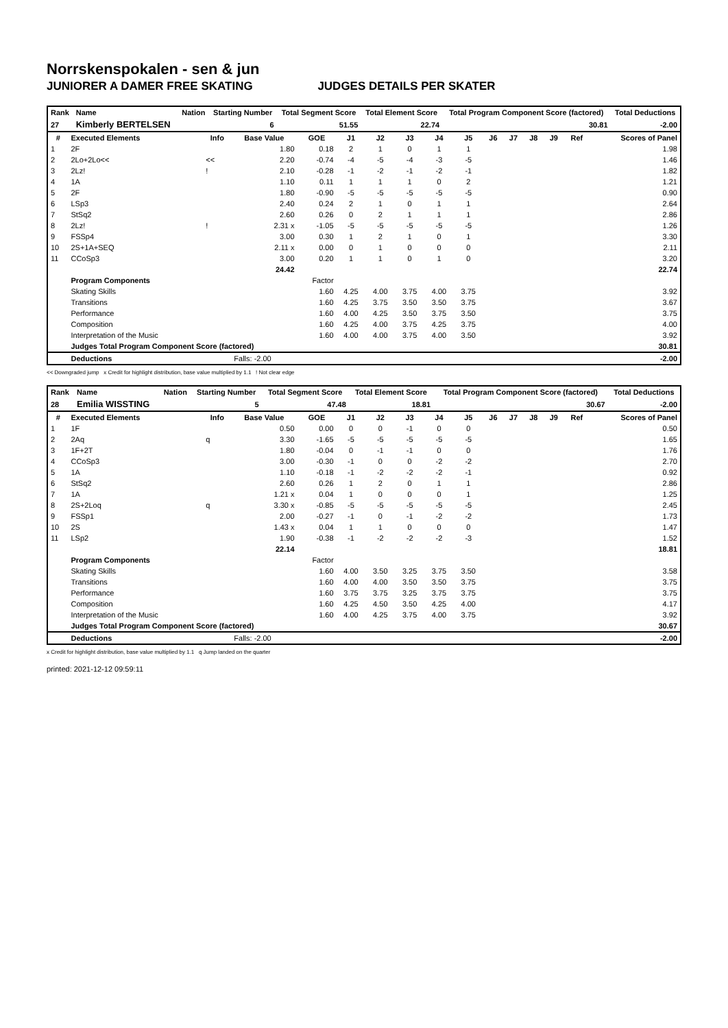Norrskenspokalen - sen & jun
JUNIORER A DAMER FREE SKATING JUDGES DETAILS PER SKATER
| Rank | Name | Nation | Starting Number | Total Segment Score | Total Element Score | Total Program Component Score (factored) | Total Deductions |
| --- | --- | --- | --- | --- | --- | --- | --- |
| 27 | Kimberly BERTELSEN | | 6 | 51.55 | 22.74 | 30.81 | -2.00 |
| # | Executed Elements | Info | Base Value | GOE | J1 | J2 | J3 | J4 | J5 | J6 | J7 | J8 | J9 | Ref | Scores of Panel |
| --- | --- | --- | --- | --- | --- | --- | --- | --- | --- | --- | --- | --- | --- | --- | --- |
| 1 | 2F | | 1.80 | 0.18 | 2 | 1 | 0 | 1 | 1 | | | | | | 1.98 |
| 2 | 2Lo+2Lo<< | << | 2.20 | -0.74 | -4 | -5 | -4 | -3 | -5 | | | | | | 1.46 |
| 3 | 2Lz! | ! | 2.10 | -0.28 | -1 | -2 | -1 | -2 | -1 | | | | | | 1.82 |
| 4 | 1A | | 1.10 | 0.11 | 1 | 1 | 1 | 0 | 2 | | | | | | 1.21 |
| 5 | 2F | | 1.80 | -0.90 | -5 | -5 | -5 | -5 | -5 | | | | | | 0.90 |
| 6 | LSp3 | | 2.40 | 0.24 | 2 | 1 | 0 | 1 | 1 | | | | | | 2.64 |
| 7 | StSq2 | | 2.60 | 0.26 | 0 | 2 | 1 | 1 | 1 | | | | | | 2.86 |
| 8 | 2Lz! | ! | 2.31 x | -1.05 | -5 | -5 | -5 | -5 | -5 | | | | | | 1.26 |
| 9 | FSSp4 | | 3.00 | 0.30 | 1 | 2 | 1 | 0 | 1 | | | | | | 3.30 |
| 10 | 2S+1A+SEQ | | 2.11 x | 0.00 | 0 | 1 | 0 | 0 | 0 | | | | | | 2.11 |
| 11 | CCoSp3 | | 3.00 | 0.20 | 1 | 1 | 0 | 1 | 0 | | | | | | 3.20 |
| | | | 24.42 | | | | | | | | | | | | 22.74 |
| | Program Components | | | Factor | | | | | | | | | | | |
| | Skating Skills | | | 1.60 | 4.25 | 4.00 | 3.75 | 4.00 | 3.75 | | | | | | 3.92 |
| | Transitions | | | 1.60 | 4.25 | 3.75 | 3.50 | 3.50 | 3.75 | | | | | | 3.67 |
| | Performance | | | 1.60 | 4.00 | 4.25 | 3.50 | 3.75 | 3.50 | | | | | | 3.75 |
| | Composition | | | 1.60 | 4.25 | 4.00 | 3.75 | 4.25 | 3.75 | | | | | | 4.00 |
| | Interpretation of the Music | | | 1.60 | 4.00 | 4.00 | 3.75 | 4.00 | 3.50 | | | | | | 3.92 |
| | Judges Total Program Component Score (factored) | | | | | | | | | | | | | | 30.81 |
| | Deductions | | Falls: -2.00 | | | | | | | | | | | | -2.00 |
<< Downgraded jump x Credit for highlight distribution, base value multiplied by 1.1 ! Not clear edge
| Rank | Name | Nation | Starting Number | Total Segment Score | Total Element Score | Total Program Component Score (factored) | Total Deductions |
| --- | --- | --- | --- | --- | --- | --- | --- |
| 28 | Emilia WISSTING | | 5 | 47.48 | 18.81 | 30.67 | -2.00 |
| # | Executed Elements | Info | Base Value | GOE | J1 | J2 | J3 | J4 | J5 | J6 | J7 | J8 | J9 | Ref | Scores of Panel |
| --- | --- | --- | --- | --- | --- | --- | --- | --- | --- | --- | --- | --- | --- | --- | --- |
| 1 | 1F | | 0.50 | 0.00 | 0 | 0 | -1 | 0 | 0 | | | | | | 0.50 |
| 2 | 2Aq | q | 3.30 | -1.65 | -5 | -5 | -5 | -5 | -5 | | | | | | 1.65 |
| 3 | 1F+2T | | 1.80 | -0.04 | 0 | -1 | -1 | 0 | 0 | | | | | | 1.76 |
| 4 | CCoSp3 | | 3.00 | -0.30 | -1 | 0 | 0 | -2 | -2 | | | | | | 2.70 |
| 5 | 1A | | 1.10 | -0.18 | -1 | -2 | -2 | -2 | -1 | | | | | | 0.92 |
| 6 | StSq2 | | 2.60 | 0.26 | 1 | 2 | 0 | 1 | 1 | | | | | | 2.86 |
| 7 | 1A | | 1.21 x | 0.04 | 1 | 0 | 0 | 0 | 1 | | | | | | 1.25 |
| 8 | 2S+2Loq | q | 3.30 x | -0.85 | -5 | -5 | -5 | -5 | -5 | | | | | | 2.45 |
| 9 | FSSp1 | | 2.00 | -0.27 | -1 | 0 | -1 | -2 | -2 | | | | | | 1.73 |
| 10 | 2S | | 1.43 x | 0.04 | 1 | 1 | 0 | 0 | 0 | | | | | | 1.47 |
| 11 | LSp2 | | 1.90 | -0.38 | -1 | -2 | -2 | -2 | -3 | | | | | | 1.52 |
| | | | 22.14 | | | | | | | | | | | | 18.81 |
| | Program Components | | | Factor | | | | | | | | | | | |
| | Skating Skills | | | 1.60 | 4.00 | 3.50 | 3.25 | 3.75 | 3.50 | | | | | | 3.58 |
| | Transitions | | | 1.60 | 4.00 | 4.00 | 3.50 | 3.50 | 3.75 | | | | | | 3.75 |
| | Performance | | | 1.60 | 3.75 | 3.75 | 3.25 | 3.75 | 3.75 | | | | | | 3.75 |
| | Composition | | | 1.60 | 4.25 | 4.50 | 3.50 | 4.25 | 4.00 | | | | | | 4.17 |
| | Interpretation of the Music | | | 1.60 | 4.00 | 4.25 | 3.75 | 4.00 | 3.75 | | | | | | 3.92 |
| | Judges Total Program Component Score (factored) | | | | | | | | | | | | | | 30.67 |
| | Deductions | | Falls: -2.00 | | | | | | | | | | | | -2.00 |
x Credit for highlight distribution, base value multiplied by 1.1 q Jump landed on the quarter
printed: 2021-12-12 09:59:11